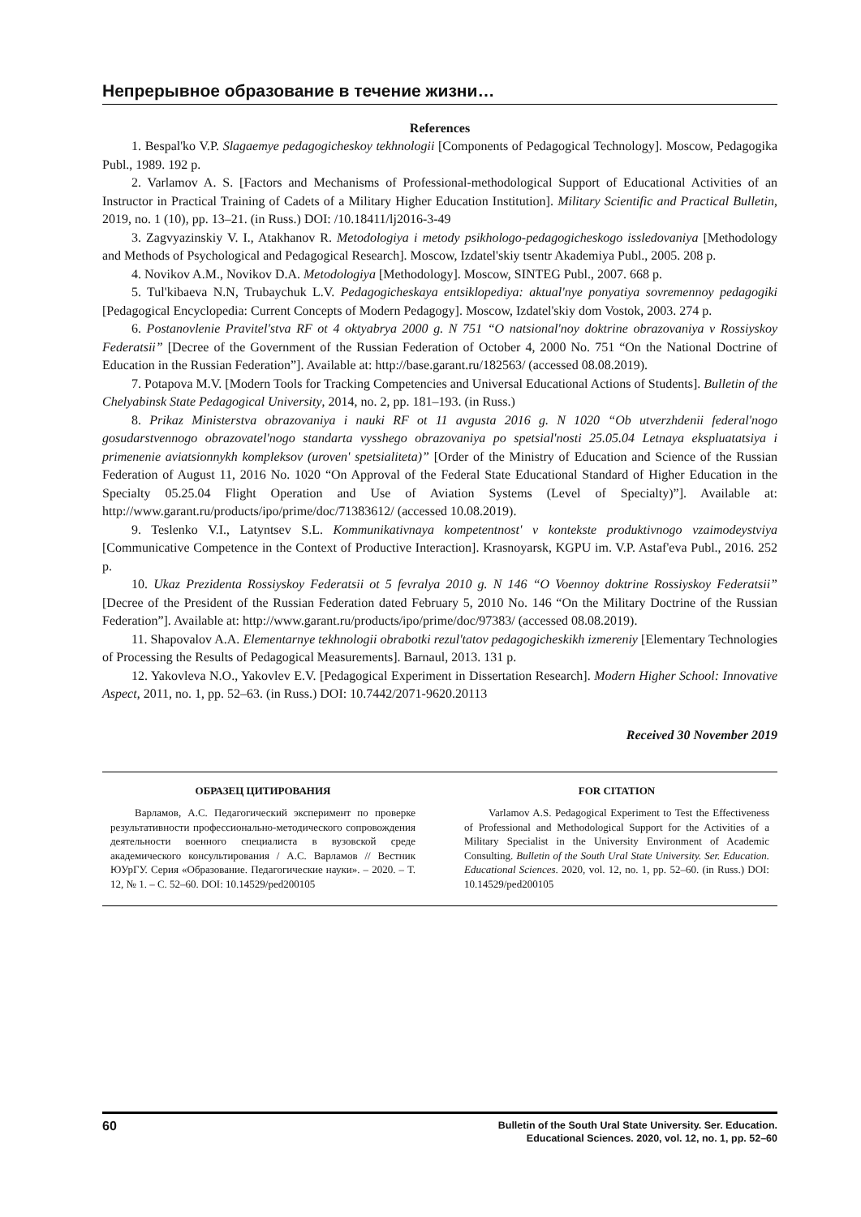Непрерывное образование в течение жизни…
References
1. Bespal'ko V.P. Slagaemye pedagogicheskoy tekhnologii [Components of Pedagogical Technology]. Moscow, Pedagogika Publ., 1989. 192 p.
2. Varlamov A. S. [Factors and Mechanisms of Professional-methodological Support of Educational Activities of an Instructor in Practical Training of Cadets of a Military Higher Education Institution]. Military Scientific and Practical Bulletin, 2019, no. 1 (10), pp. 13–21. (in Russ.) DOI: /10.18411/lj2016-3-49
3. Zagvyazinskiy V. I., Atakhanov R. Metodologiya i metody psikhologo-pedagogicheskogo issledovaniya [Methodology and Methods of Psychological and Pedagogical Research]. Moscow, Izdatel'skiy tsentr Akademiya Publ., 2005. 208 p.
4. Novikov A.M., Novikov D.A. Metodologiya [Methodology]. Moscow, SINTEG Publ., 2007. 668 p.
5. Tul'kibaeva N.N, Trubaychuk L.V. Pedagogicheskaya entsiklopediya: aktual'nye ponyatiya sovremennoy pedagogiki [Pedagogical Encyclopedia: Current Concepts of Modern Pedagogy]. Moscow, Izdatel'skiy dom Vostok, 2003. 274 p.
6. Postanovlenie Pravitel'stva RF ot 4 oktyabrya 2000 g. N 751 “O natsional'noy doktrine obrazovaniya v Rossiyskoy Federatsii” [Decree of the Government of the Russian Federation of October 4, 2000 No. 751 “On the National Doctrine of Education in the Russian Federation”]. Available at: http://base.garant.ru/182563/ (accessed 08.08.2019).
7. Potapova M.V. [Modern Tools for Tracking Competencies and Universal Educational Actions of Students]. Bulletin of the Chelyabinsk State Pedagogical University, 2014, no. 2, pp. 181–193. (in Russ.)
8. Prikaz Ministerstva obrazovaniya i nauki RF ot 11 avgusta 2016 g. N 1020 “Ob utverzhdenii federal'nogo gosudarstvennogo obrazovatel'nogo standarta vysshego obrazovaniya po spetsial'nosti 25.05.04 Letnaya ekspluatatsiya i primenenie aviatsionnykh kompleksov (uroven' spetsialiteta)” [Order of the Ministry of Education and Science of the Russian Federation of August 11, 2016 No. 1020 “On Approval of the Federal State Educational Standard of Higher Education in the Specialty 05.25.04 Flight Operation and Use of Aviation Systems (Level of Specialty)”]. Available at: http://www.garant.ru/products/ipo/prime/doc/71383612/ (accessed 10.08.2019).
9. Teslenko V.I., Latyntsev S.L. Kommunikativnaya kompetentnost' v kontekste produktivnogo vzaimodeystviya [Communicative Competence in the Context of Productive Interaction]. Krasnoyarsk, KGPU im. V.P. Astaf'eva Publ., 2016. 252 p.
10. Ukaz Prezidenta Rossiyskoy Federatsii ot 5 fevralya 2010 g. N 146 “O Voennoy doktrine Rossiyskoy Federatsii” [Decree of the President of the Russian Federation dated February 5, 2010 No. 146 “On the Military Doctrine of the Russian Federation”]. Available at: http://www.garant.ru/products/ipo/prime/doc/97383/ (accessed 08.08.2019).
11. Shapovalov A.A. Elementarnye tekhnologii obrabotki rezul'tatov pedagogicheskikh izmereniy [Elementary Technologies of Processing the Results of Pedagogical Measurements]. Barnaul, 2013. 131 p.
12. Yakovleva N.O., Yakovlev E.V. [Pedagogical Experiment in Dissertation Research]. Modern Higher School: Innovative Aspect, 2011, no. 1, pp. 52–63. (in Russ.) DOI: 10.7442/2071-9620.20113
Received 30 November 2019
ОБРАЗЕЦ ЦИТИРОВАНИЯ
Варламов, А.С. Педагогический эксперимент по проверке результативности профессионально-методического сопровождения деятельности военного специалиста в вузовской среде академического консультирования / А.С. Варламов // Вестник ЮУрГУ. Серия «Образование. Педагогические науки». – 2020. – Т. 12, № 1. – С. 52–60. DOI: 10.14529/ped200105
FOR CITATION
Varlamov A.S. Pedagogical Experiment to Test the Effectiveness of Professional and Methodological Support for the Activities of a Military Specialist in the University Environment of Academic Consulting. Bulletin of the South Ural State University. Ser. Education. Educational Sciences. 2020, vol. 12, no. 1, pp. 52–60. (in Russ.) DOI: 10.14529/ped200105
60 Bulletin of the South Ural State University. Ser. Education.
Educational Sciences. 2020, vol. 12, no. 1, pp. 52–60